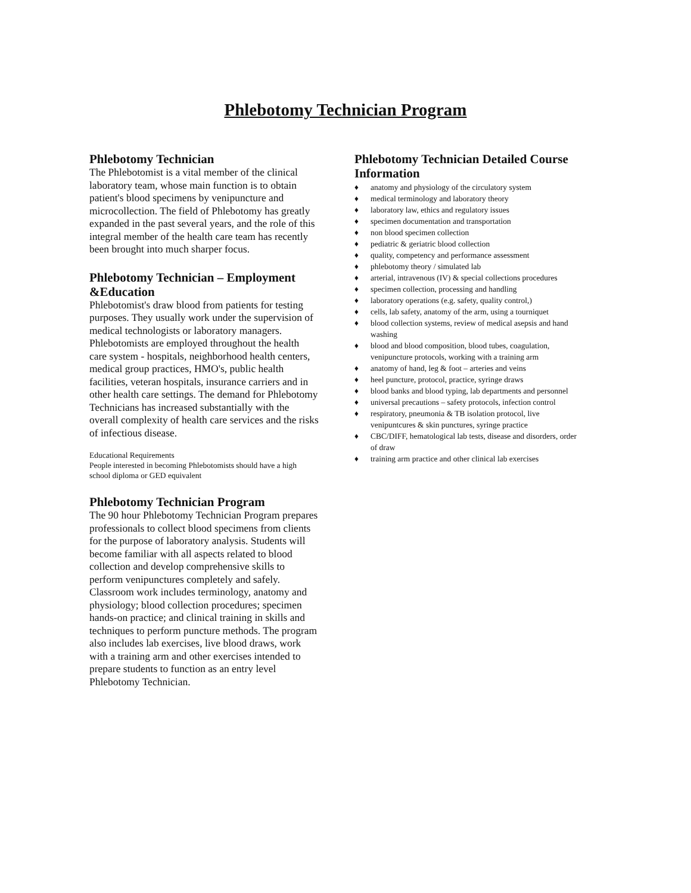Phlebotomy Technician Program
Phlebotomy Technician
The Phlebotomist is a vital member of the clinical laboratory team, whose main function is to obtain patient's blood specimens by venipuncture and microcollection. The field of Phlebotomy has greatly expanded in the past several years, and the role of this integral member of the health care team has recently been brought into much sharper focus.
Phlebotomy Technician – Employment &Education
Phlebotomist's draw blood from patients for testing purposes. They usually work under the supervision of medical technologists or laboratory managers. Phlebotomists are employed throughout the health care system - hospitals, neighborhood health centers, medical group practices, HMO's, public health facilities, veteran hospitals, insurance carriers and in other health care settings. The demand for Phlebotomy Technicians has increased substantially with the overall complexity of health care services and the risks of infectious disease.
Educational Requirements
People interested in becoming Phlebotomists should have a high school diploma or GED equivalent
Phlebotomy Technician Program
The 90 hour Phlebotomy Technician Program prepares professionals to collect blood specimens from clients for the purpose of laboratory analysis. Students will become familiar with all aspects related to blood collection and develop comprehensive skills to perform venipunctures completely and safely. Classroom work includes terminology, anatomy and physiology; blood collection procedures; specimen hands-on practice; and clinical training in skills and techniques to perform puncture methods. The program also includes lab exercises, live blood draws, work with a training arm and other exercises intended to prepare students to function as an entry level Phlebotomy Technician.
Phlebotomy Technician Detailed Course Information
♦ anatomy and physiology of the circulatory system
♦ medical terminology and laboratory theory
♦ laboratory law, ethics and regulatory issues
♦ specimen documentation and transportation
♦ non blood specimen collection
♦ pediatric & geriatric blood collection
♦ quality, competency and performance assessment
♦ phlebotomy theory / simulated lab
♦ arterial, intravenous (IV) & special collections procedures
♦ specimen collection, processing and handling
♦ laboratory operations (e.g. safety, quality control,)
♦ cells, lab safety, anatomy of the arm, using a tourniquet
♦ blood collection systems, review of medical asepsis and hand washing
♦ blood and blood composition, blood tubes, coagulation, venipuncture protocols, working with a training arm
♦ anatomy of hand, leg & foot – arteries and veins
♦ heel puncture, protocol, practice, syringe draws
♦ blood banks and blood typing, lab departments and personnel
♦ universal precautions – safety protocols, infection control
♦ respiratory, pneumonia & TB isolation protocol, live venipuntcures & skin punctures, syringe practice
♦ CBC/DIFF, hematological lab tests, disease and disorders, order of draw
♦ training arm practice and other clinical lab exercises